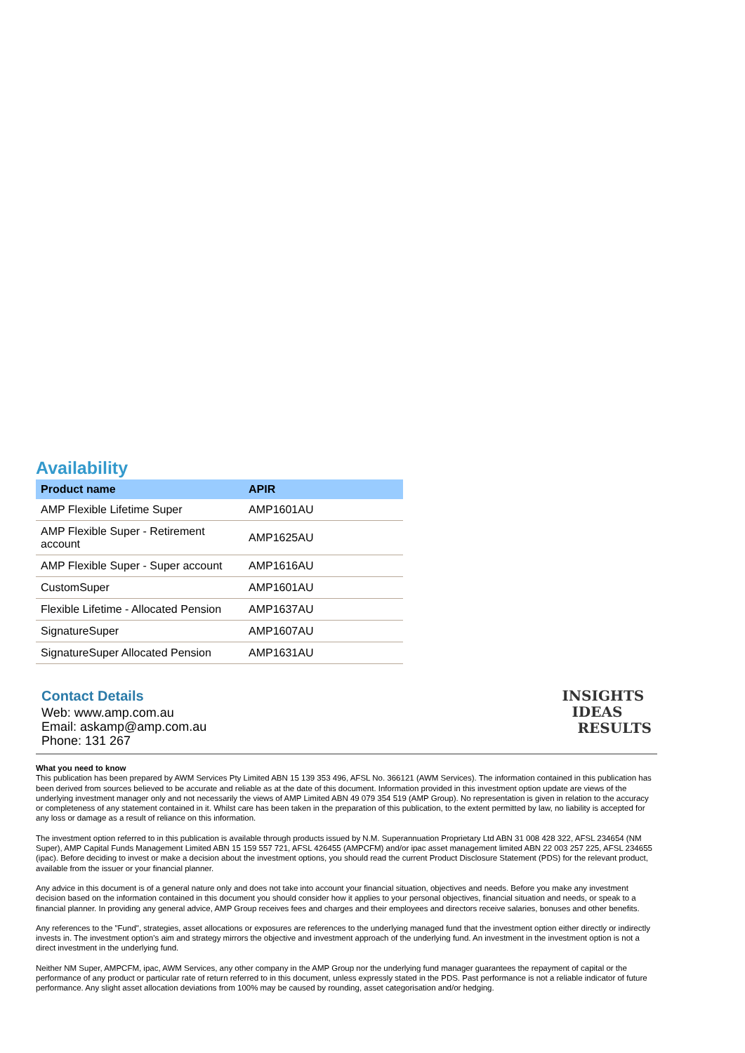Availability
| Product name | APIR |
| --- | --- |
| AMP Flexible Lifetime Super | AMP1601AU |
| AMP Flexible Super - Retirement account | AMP1625AU |
| AMP Flexible Super - Super account | AMP1616AU |
| CustomSuper | AMP1601AU |
| Flexible Lifetime - Allocated Pension | AMP1637AU |
| SignatureSuper | AMP1607AU |
| SignatureSuper Allocated Pension | AMP1631AU |
Contact Details
Web: www.amp.com.au
Email: askamp@amp.com.au
Phone: 131 267
INSIGHTS
IDEAS
RESULTS
What you need to know
This publication has been prepared by AWM Services Pty Limited ABN 15 139 353 496, AFSL No. 366121 (AWM Services). The information contained in this publication has been derived from sources believed to be accurate and reliable as at the date of this document. Information provided in this investment option update are views of the underlying investment manager only and not necessarily the views of AMP Limited ABN 49 079 354 519 (AMP Group). No representation is given in relation to the accuracy or completeness of any statement contained in it. Whilst care has been taken in the preparation of this publication, to the extent permitted by law, no liability is accepted for any loss or damage as a result of reliance on this information.
The investment option referred to in this publication is available through products issued by N.M. Superannuation Proprietary Ltd ABN 31 008 428 322, AFSL 234654 (NM Super), AMP Capital Funds Management Limited ABN 15 159 557 721, AFSL 426455 (AMPCFM) and/or ipac asset management limited ABN 22 003 257 225, AFSL 234655 (ipac). Before deciding to invest or make a decision about the investment options, you should read the current Product Disclosure Statement (PDS) for the relevant product, available from the issuer or your financial planner.
Any advice in this document is of a general nature only and does not take into account your financial situation, objectives and needs. Before you make any investment decision based on the information contained in this document you should consider how it applies to your personal objectives, financial situation and needs, or speak to a financial planner. In providing any general advice, AMP Group receives fees and charges and their employees and directors receive salaries, bonuses and other benefits.
Any references to the "Fund", strategies, asset allocations or exposures are references to the underlying managed fund that the investment option either directly or indirectly invests in. The investment option's aim and strategy mirrors the objective and investment approach of the underlying fund. An investment in the investment option is not a direct investment in the underlying fund.
Neither NM Super, AMPCFM, ipac, AWM Services, any other company in the AMP Group nor the underlying fund manager guarantees the repayment of capital or the performance of any product or particular rate of return referred to in this document, unless expressly stated in the PDS. Past performance is not a reliable indicator of future performance. Any slight asset allocation deviations from 100% may be caused by rounding, asset categorisation and/or hedging.